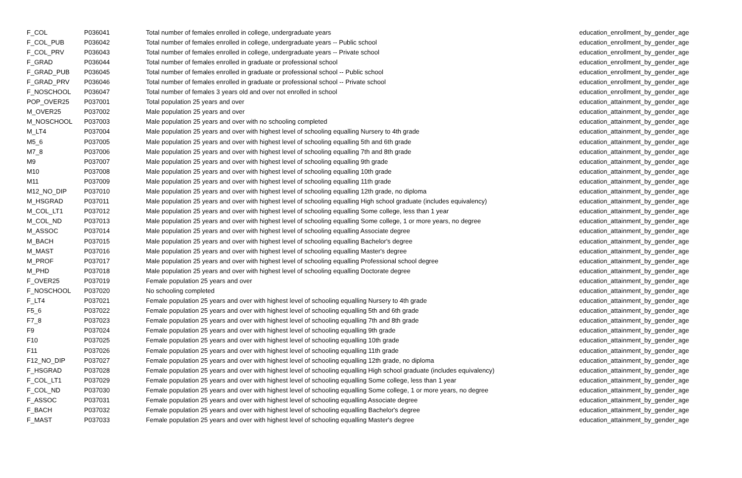| F_COL | P036041 | Total number of females enrolled in college, undergraduate years | education_enrollment_by_gender_age |
| F_COL_PUB | P036042 | Total number of females enrolled in college, undergraduate years -- Public school | education_enrollment_by_gender_age |
| F_COL_PRV | P036043 | Total number of females enrolled in college, undergraduate years -- Private school | education_enrollment_by_gender_age |
| F_GRAD | P036044 | Total number of females enrolled in graduate or professional school | education_enrollment_by_gender_age |
| F_GRAD_PUB | P036045 | Total number of females enrolled in graduate or professional school -- Public school | education_enrollment_by_gender_age |
| F_GRAD_PRV | P036046 | Total number of females enrolled in graduate or professional school -- Private school | education_enrollment_by_gender_age |
| F_NOSCHOOL | P036047 | Total number of females 3 years old and over not enrolled in school | education_enrollment_by_gender_age |
| POP_OVER25 | P037001 | Total population 25 years and over | education_attainment_by_gender_age |
| M_OVER25 | P037002 | Male population 25 years and over | education_attainment_by_gender_age |
| M_NOSCHOOL | P037003 | Male population 25 years and over with no schooling completed | education_attainment_by_gender_age |
| M_LT4 | P037004 | Male population 25 years and over with highest level of schooling equalling Nursery to 4th grade | education_attainment_by_gender_age |
| M5_6 | P037005 | Male population 25 years and over with highest level of schooling equalling 5th and 6th grade | education_attainment_by_gender_age |
| M7_8 | P037006 | Male population 25 years and over with highest level of schooling equalling 7th and 8th grade | education_attainment_by_gender_age |
| M9 | P037007 | Male population 25 years and over with highest level of schooling equalling 9th grade | education_attainment_by_gender_age |
| M10 | P037008 | Male population 25 years and over with highest level of schooling equalling 10th grade | education_attainment_by_gender_age |
| M11 | P037009 | Male population 25 years and over with highest level of schooling equalling 11th grade | education_attainment_by_gender_age |
| M12_NO_DIP | P037010 | Male population 25 years and over with highest level of schooling equalling 12th grade, no diploma | education_attainment_by_gender_age |
| M_HSGRAD | P037011 | Male population 25 years and over with highest level of schooling equalling High school graduate (includes equivalency) | education_attainment_by_gender_age |
| M_COL_LT1 | P037012 | Male population 25 years and over with highest level of schooling equalling Some college, less than 1 year | education_attainment_by_gender_age |
| M_COL_ND | P037013 | Male population 25 years and over with highest level of schooling equalling Some college, 1 or more years, no degree | education_attainment_by_gender_age |
| M_ASSOC | P037014 | Male population 25 years and over with highest level of schooling equalling Associate degree | education_attainment_by_gender_age |
| M_BACH | P037015 | Male population 25 years and over with highest level of schooling equalling Bachelor's degree | education_attainment_by_gender_age |
| M_MAST | P037016 | Male population 25 years and over with highest level of schooling equalling Master's degree | education_attainment_by_gender_age |
| M_PROF | P037017 | Male population 25 years and over with highest level of schooling equalling Professional school degree | education_attainment_by_gender_age |
| M_PHD | P037018 | Male population 25 years and over with highest level of schooling equalling Doctorate degree | education_attainment_by_gender_age |
| F_OVER25 | P037019 | Female population 25 years and over | education_attainment_by_gender_age |
| F_NOSCHOOL | P037020 | No schooling completed | education_attainment_by_gender_age |
| F_LT4 | P037021 | Female population 25 years and over with highest level of schooling equalling Nursery to 4th grade | education_attainment_by_gender_age |
| F5_6 | P037022 | Female population 25 years and over with highest level of schooling equalling 5th and 6th grade | education_attainment_by_gender_age |
| F7_8 | P037023 | Female population 25 years and over with highest level of schooling equalling 7th and 8th grade | education_attainment_by_gender_age |
| F9 | P037024 | Female population 25 years and over with highest level of schooling equalling 9th grade | education_attainment_by_gender_age |
| F10 | P037025 | Female population 25 years and over with highest level of schooling equalling 10th grade | education_attainment_by_gender_age |
| F11 | P037026 | Female population 25 years and over with highest level of schooling equalling 11th grade | education_attainment_by_gender_age |
| F12_NO_DIP | P037027 | Female population 25 years and over with highest level of schooling equalling 12th grade, no diploma | education_attainment_by_gender_age |
| F_HSGRAD | P037028 | Female population 25 years and over with highest level of schooling equalling High school graduate (includes equivalency) | education_attainment_by_gender_age |
| F_COL_LT1 | P037029 | Female population 25 years and over with highest level of schooling equalling Some college, less than 1 year | education_attainment_by_gender_age |
| F_COL_ND | P037030 | Female population 25 years and over with highest level of schooling equalling Some college, 1 or more years, no degree | education_attainment_by_gender_age |
| F_ASSOC | P037031 | Female population 25 years and over with highest level of schooling equalling Associate degree | education_attainment_by_gender_age |
| F_BACH | P037032 | Female population 25 years and over with highest level of schooling equalling Bachelor's degree | education_attainment_by_gender_age |
| F_MAST | P037033 | Female population 25 years and over with highest level of schooling equalling Master's degree | education_attainment_by_gender_age |